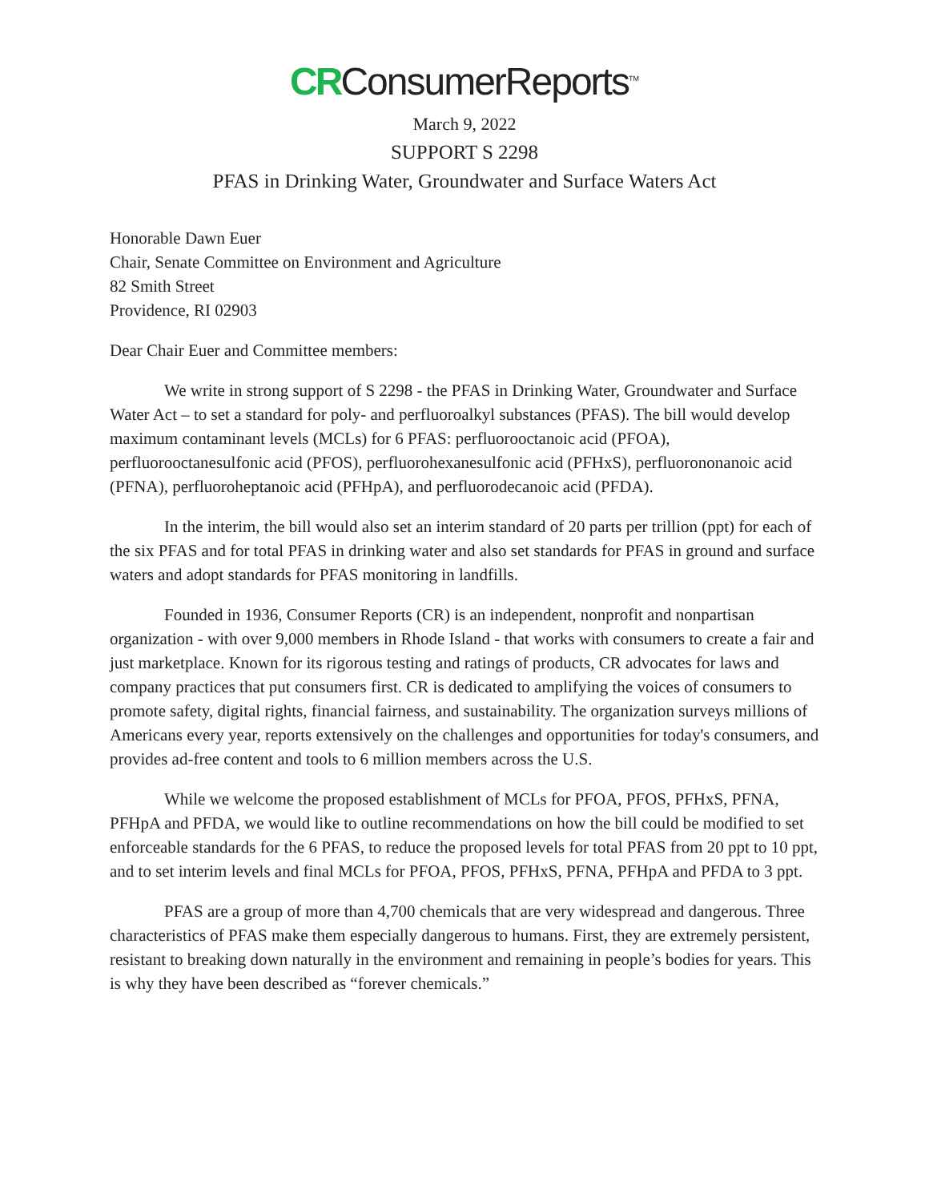CR ConsumerReports<sup>TM</sup>
March 9, 2022
SUPPORT S 2298
PFAS in Drinking Water, Groundwater and Surface Waters Act
Honorable Dawn Euer
Chair, Senate Committee on Environment and Agriculture
82 Smith Street
Providence, RI 02903
Dear Chair Euer and Committee members:
We write in strong support of S 2298 - the PFAS in Drinking Water, Groundwater and Surface Water Act – to set a standard for poly- and perfluoroalkyl substances (PFAS). The bill would develop maximum contaminant levels (MCLs) for 6 PFAS: perfluorooctanoic acid (PFOA), perfluorooctanesulfonic acid (PFOS), perfluorohexanesulfonic acid (PFHxS), perfluorononanoic acid (PFNA), perfluoroheptanoic acid (PFHpA), and perfluorodecanoic acid (PFDA).
In the interim, the bill would also set an interim standard of 20 parts per trillion (ppt) for each of the six PFAS and for total PFAS in drinking water and also set standards for PFAS in ground and surface waters and adopt standards for PFAS monitoring in landfills.
Founded in 1936, Consumer Reports (CR) is an independent, nonprofit and nonpartisan organization - with over 9,000 members in Rhode Island - that works with consumers to create a fair and just marketplace. Known for its rigorous testing and ratings of products, CR advocates for laws and company practices that put consumers first. CR is dedicated to amplifying the voices of consumers to promote safety, digital rights, financial fairness, and sustainability. The organization surveys millions of Americans every year, reports extensively on the challenges and opportunities for today's consumers, and provides ad-free content and tools to 6 million members across the U.S.
While we welcome the proposed establishment of MCLs for PFOA, PFOS, PFHxS, PFNA, PFHpA and PFDA, we would like to outline recommendations on how the bill could be modified to set enforceable standards for the 6 PFAS, to reduce the proposed levels for total PFAS from 20 ppt to 10 ppt, and to set interim levels and final MCLs for PFOA, PFOS, PFHxS, PFNA, PFHpA and PFDA to 3 ppt.
PFAS are a group of more than 4,700 chemicals that are very widespread and dangerous. Three characteristics of PFAS make them especially dangerous to humans. First, they are extremely persistent, resistant to breaking down naturally in the environment and remaining in people’s bodies for years. This is why they have been described as “forever chemicals.”